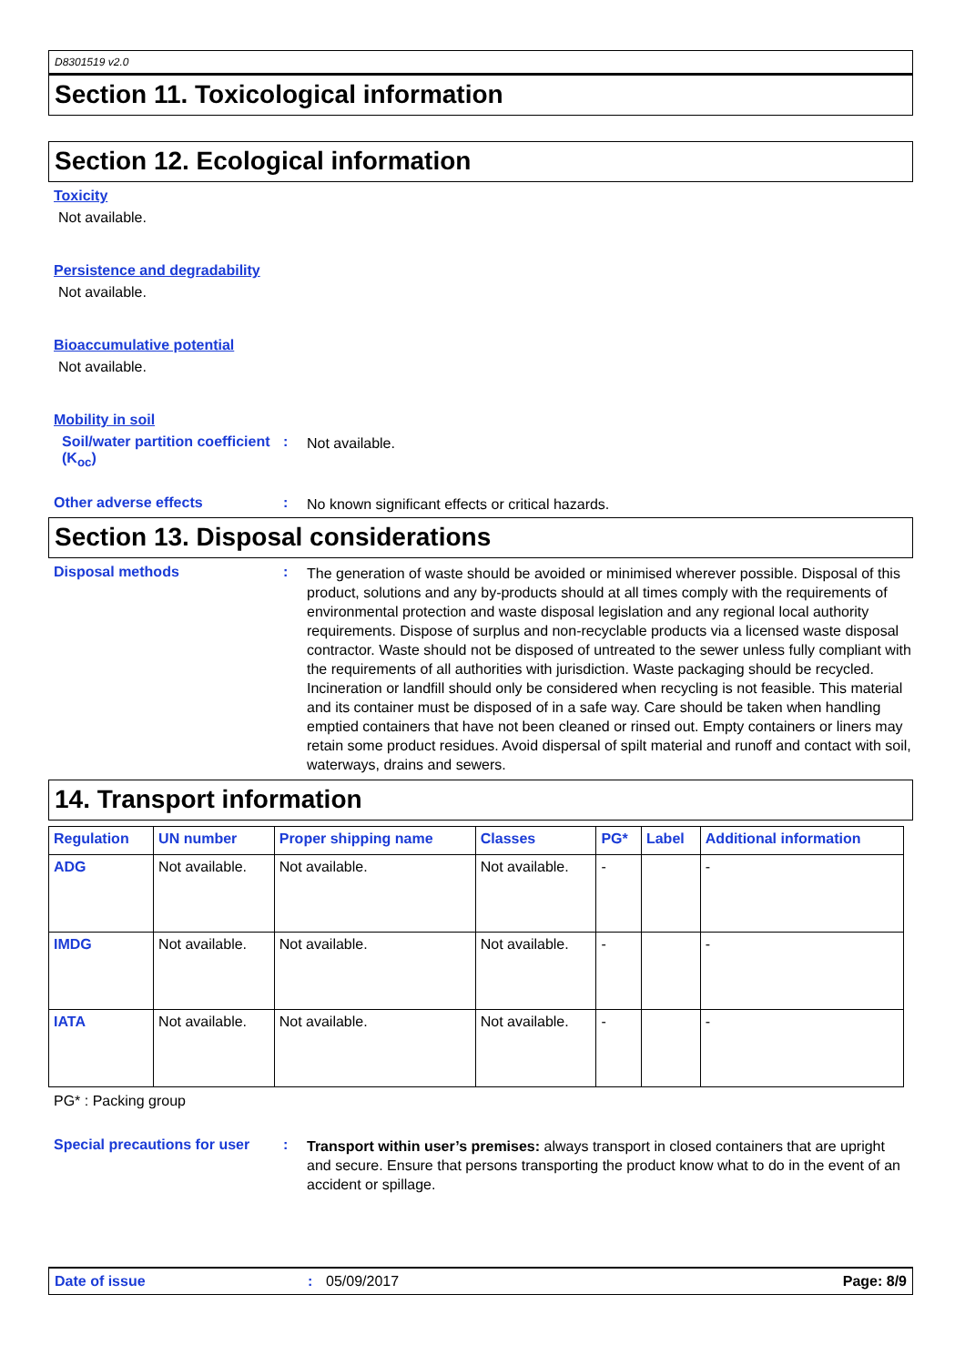D8301519 v2.0
Section 11. Toxicological information
Section 12. Ecological information
Toxicity
Not available.
Persistence and degradability
Not available.
Bioaccumulative potential
Not available.
Mobility in soil
Soil/water partition coefficient (K<sub>oc</sub>)
:
Not available.
Other adverse effects :
No known significant effects or critical hazards.
Section 13. Disposal considerations
Disposal methods :
The generation of waste should be avoided or minimised wherever possible. Disposal of this product, solutions and any by-products should at all times comply with the requirements of environmental protection and waste disposal legislation and any regional local authority requirements. Dispose of surplus and non-recyclable products via a licensed waste disposal contractor. Waste should not be disposed of untreated to the sewer unless fully compliant with the requirements of all authorities with jurisdiction. Waste packaging should be recycled. Incineration or landfill should only be considered when recycling is not feasible. This material and its container must be disposed of in a safe way. Care should be taken when handling emptied containers that have not been cleaned or rinsed out. Empty containers or liners may retain some product residues. Avoid dispersal of spilt material and runoff and contact with soil, waterways, drains and sewers.
14. Transport information
| Regulation | UN number | Proper shipping name | Classes | PG* | Label | Additional information |
| --- | --- | --- | --- | --- | --- | --- |
| ADG | Not available. | Not available. | Not available. | - | | - |
| IMDG | Not available. | Not available. | Not available. | - | | - |
| IATA | Not available. | Not available. | Not available. | - | | - |
PG* : Packing group
Special precautions for user
:
Transport within user’s premises: always transport in closed containers that are upright and secure. Ensure that persons transporting the product know what to do in the event of an accident or spillage.
Date of issue: 05/09/2017 Page: 8/9